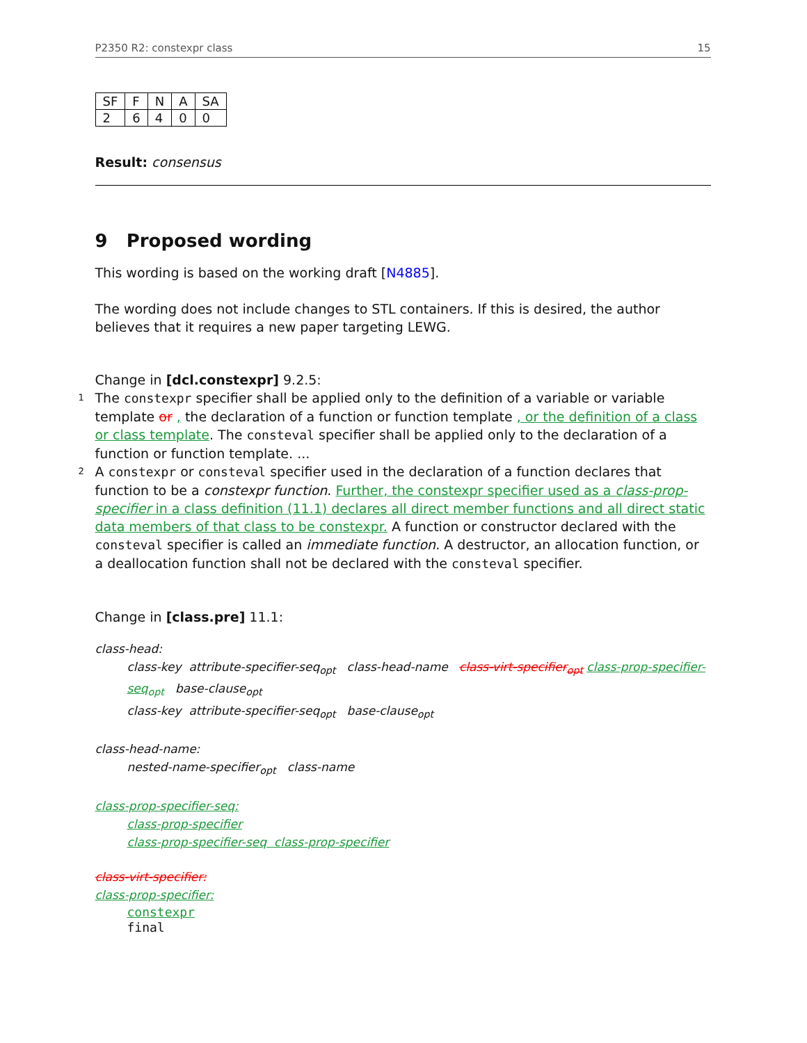P2350 R2: constexpr class 15
| SF | F | N | A | SA |
| --- | --- | --- | --- | --- |
| 2 | 6 | 4 | 0 | 0 |
Result: consensus
9 Proposed wording
This wording is based on the working draft [N4885].
The wording does not include changes to STL containers. If this is desired, the author believes that it requires a new paper targeting LEWG.
Change in [dcl.constexpr] 9.2.5:
1
The constexpr specifier shall be applied only to the definition of a variable or variable template or , the declaration of a function or function template , or the definition of a class or class template. The consteval specifier shall be applied only to the declaration of a function or function template. ...
2
A constexpr or consteval specifier used in the declaration of a function declares that function to be a constexpr function. Further, the constexpr specifier used as a class-prop-specifier in a class definition (11.1) declares all direct member functions and all direct static data members of that class to be constexpr. A function or constructor declared with the consteval specifier is called an immediate function. A destructor, an allocation function, or a deallocation function shall not be declared with the consteval specifier.
Change in [class.pre] 11.1:
class-head:
class-key attribute-specifier-seq<sub>opt</sub> class-head-name class-virt-specifier<sub>opt</sub> class-prop-specifier-seq<sub>opt</sub> base-clause<sub>opt</sub>
class-key attribute-specifier-seq<sub>opt</sub> base-clause<sub>opt</sub>
class-head-name:
nested-name-specifier<sub>opt</sub> class-name
class-prop-specifier-seq:
class-prop-specifier
class-prop-specifier-seq class-prop-specifier
class-virt-specifier:
class-prop-specifier:
constexpr
final